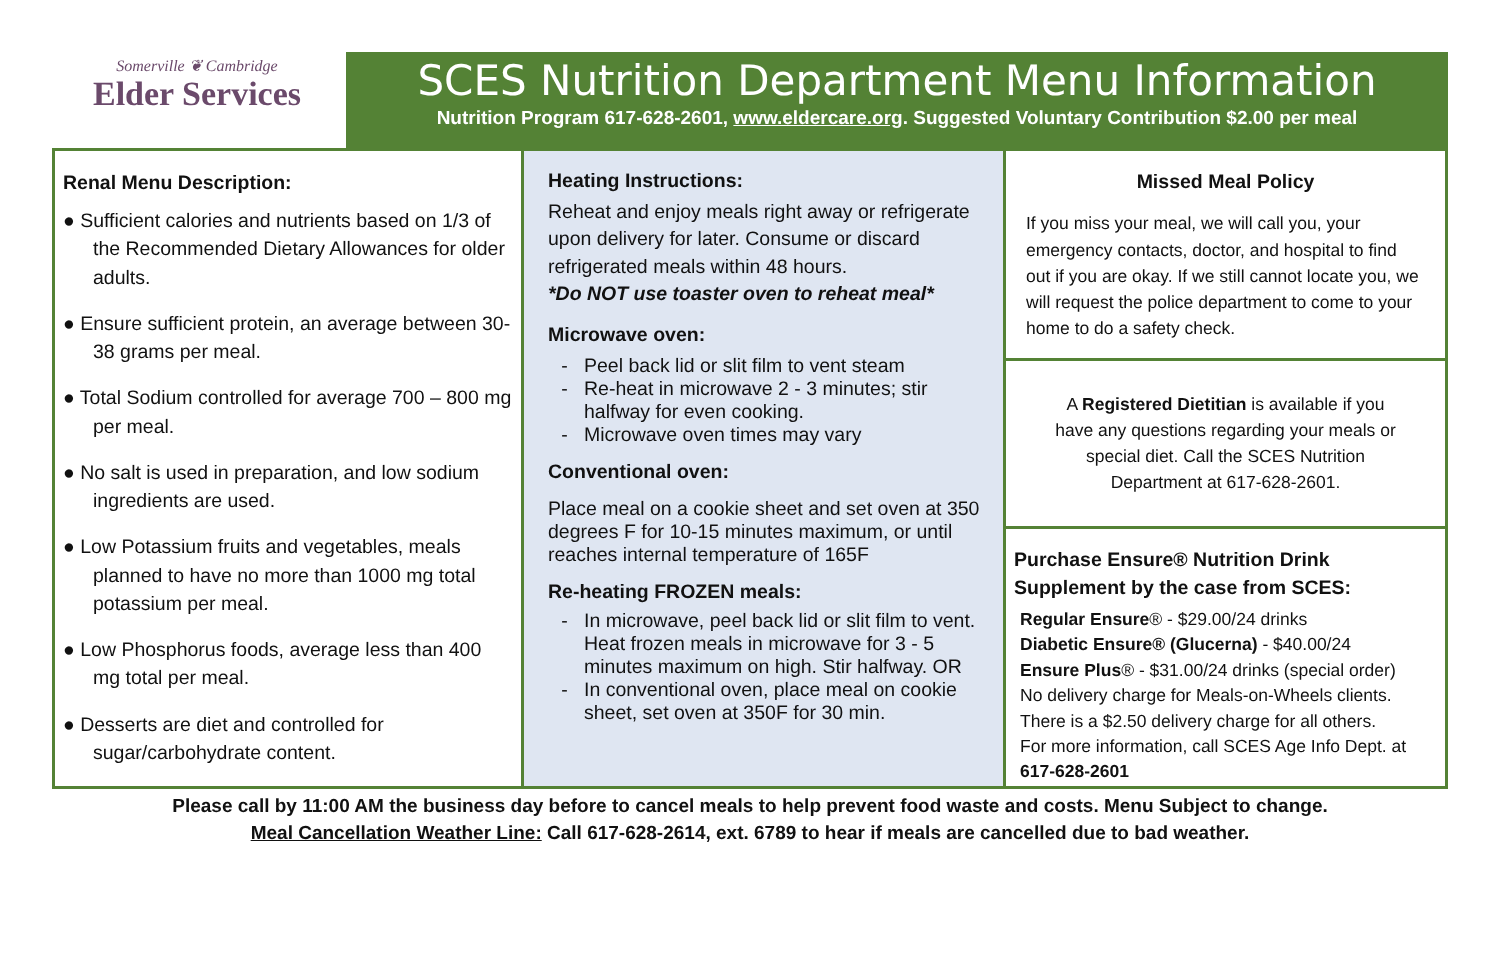Somerville ❦ Cambridge
Elder Services
SCES Nutrition Department Menu Information
Nutrition Program 617-628-2601, www.eldercare.org. Suggested Voluntary Contribution $2.00 per meal
Renal Menu Description:
● Sufficient calories and nutrients based on 1/3 of the Recommended Dietary Allowances for older adults.
● Ensure sufficient protein, an average between 30-38 grams per meal.
● Total Sodium controlled for average 700 – 800 mg per meal.
● No salt is used in preparation, and low sodium ingredients are used.
● Low Potassium fruits and vegetables, meals planned to have no more than 1000 mg total potassium per meal.
● Low Phosphorus foods, average less than 400 mg total per meal.
● Desserts are diet and controlled for sugar/carbohydrate content.
Heating Instructions:
Reheat and enjoy meals right away or refrigerate upon delivery for later. Consume or discard refrigerated meals within 48 hours.
*Do NOT use toaster oven to reheat meal*
Microwave oven:
Peel back lid or slit film to vent steam
Re-heat in microwave 2 - 3 minutes; stir halfway for even cooking.
Microwave oven times may vary
Conventional oven:
Place meal on a cookie sheet and set oven at 350 degrees F for 10-15 minutes maximum, or until reaches internal temperature of 165F
Re-heating FROZEN meals:
In microwave, peel back lid or slit film to vent. Heat frozen meals in microwave for 3 - 5 minutes maximum on high. Stir halfway. OR
In conventional oven, place meal on cookie sheet, set oven at 350F for 30 min.
Missed Meal Policy
If you miss your meal, we will call you, your emergency contacts, doctor, and hospital to find out if you are okay. If we still cannot locate you, we will request the police department to come to your home to do a safety check.
A Registered Dietitian is available if you have any questions regarding your meals or special diet. Call the SCES Nutrition Department at 617-628-2601.
Purchase Ensure® Nutrition Drink Supplement by the case from SCES:
Regular Ensure® - $29.00/24 drinks
Diabetic Ensure® (Glucerna) - $40.00/24
Ensure Plus® - $31.00/24 drinks (special order)
No delivery charge for Meals-on-Wheels clients.
There is a $2.50 delivery charge for all others.
For more information, call SCES Age Info Dept. at 617-628-2601
Please call by 11:00 AM the business day before to cancel meals to help prevent food waste and costs. Menu Subject to change.
Meal Cancellation Weather Line: Call 617-628-2614, ext. 6789 to hear if meals are cancelled due to bad weather.